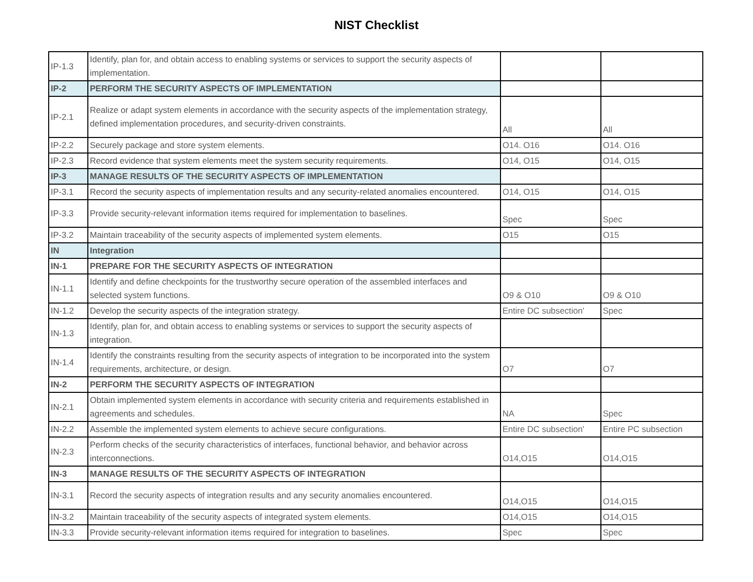NIST Checklist
| IP-1.3 | Identify, plan for, and obtain access to enabling systems or services to support the security aspects of implementation. | | |
| IP-2 | PERFORM THE SECURITY ASPECTS OF IMPLEMENTATION | | |
| IP-2.1 | Realize or adapt system elements in accordance with the security aspects of the implementation strategy, defined implementation procedures, and security-driven constraints. | All | All |
| IP-2.2 | Securely package and store system elements. | O14. O16 | O14. O16 |
| IP-2.3 | Record evidence that system elements meet the system security requirements. | O14, O15 | O14, O15 |
| IP-3 | MANAGE RESULTS OF THE SECURITY ASPECTS OF IMPLEMENTATION | | |
| IP-3.1 | Record the security aspects of implementation results and any security-related anomalies encountered. | O14, O15 | O14, O15 |
| IP-3.3 | Provide security-relevant information items required for implementation to baselines. | Spec | Spec |
| IP-3.2 | Maintain traceability of the security aspects of implemented system elements. | O15 | O15 |
| IN | Integration | | |
| IN-1 | PREPARE FOR THE SECURITY ASPECTS OF INTEGRATION | | |
| IN-1.1 | Identify and define checkpoints for the trustworthy secure operation of the assembled interfaces and selected system functions. | O9 & O10 | O9 & O10 |
| IN-1.2 | Develop the security aspects of the integration strategy. | Entire DC subsection' | Spec |
| IN-1.3 | Identify, plan for, and obtain access to enabling systems or services to support the security aspects of integration. | | |
| IN-1.4 | Identify the constraints resulting from the security aspects of integration to be incorporated into the system requirements, architecture, or design. | O7 | O7 |
| IN-2 | PERFORM THE SECURITY ASPECTS OF INTEGRATION | | |
| IN-2.1 | Obtain implemented system elements in accordance with security criteria and requirements established in agreements and schedules. | NA | Spec |
| IN-2.2 | Assemble the implemented system elements to achieve secure configurations. | Entire DC subsection' | Entire PC subsection |
| IN-2.3 | Perform checks of the security characteristics of interfaces, functional behavior, and behavior across interconnections. | O14,O15 | O14,O15 |
| IN-3 | MANAGE RESULTS OF THE SECURITY ASPECTS OF INTEGRATION | | |
| IN-3.1 | Record the security aspects of integration results and any security anomalies encountered. | O14,O15 | O14,O15 |
| IN-3.2 | Maintain traceability of the security aspects of integrated system elements. | O14,O15 | O14,O15 |
| IN-3.3 | Provide security-relevant information items required for integration to baselines. | Spec | Spec |